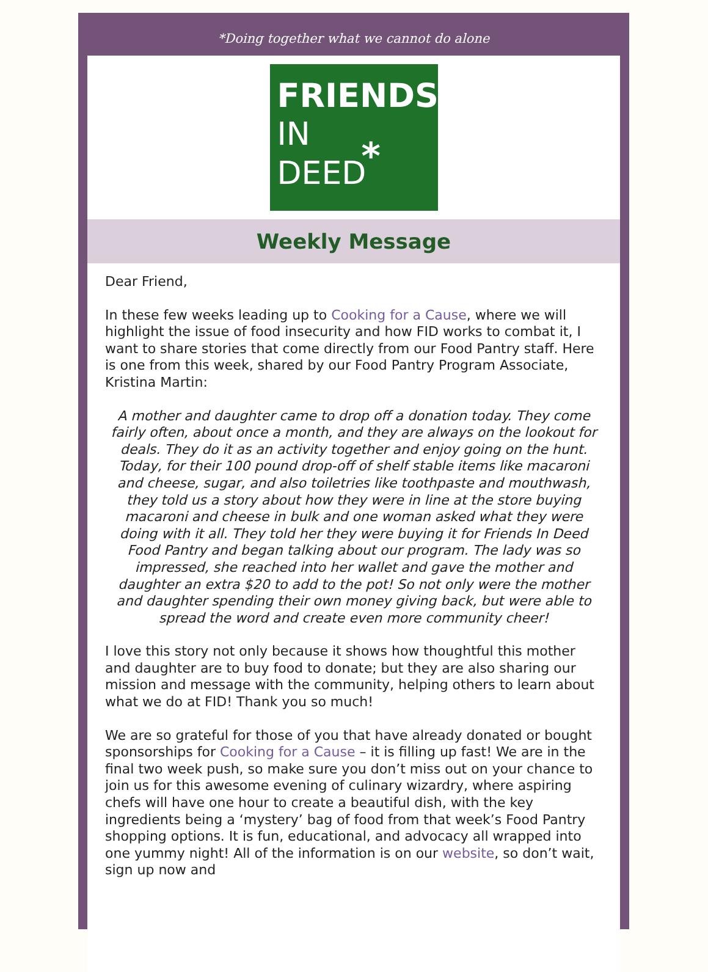*Doing together what we cannot do alone
FRIENDS
IN
DEED
*
Weekly Message
Dear Friend,
In these few weeks leading up to Cooking for a Cause, where we will highlight the issue of food insecurity and how FID works to combat it, I want to share stories that come directly from our Food Pantry staff. Here is one from this week, shared by our Food Pantry Program Associate, Kristina Martin:
A mother and daughter came to drop off a donation today. They come fairly often, about once a month, and they are always on the lookout for deals. They do it as an activity together and enjoy going on the hunt. Today, for their 100 pound drop-off of shelf stable items like macaroni and cheese, sugar, and also toiletries like toothpaste and mouthwash, they told us a story about how they were in line at the store buying macaroni and cheese in bulk and one woman asked what they were doing with it all. They told her they were buying it for Friends In Deed Food Pantry and began talking about our program. The lady was so impressed, she reached into her wallet and gave the mother and daughter an extra $20 to add to the pot! So not only were the mother and daughter spending their own money giving back, but were able to spread the word and create even more community cheer!
I love this story not only because it shows how thoughtful this mother and daughter are to buy food to donate; but they are also sharing our mission and message with the community, helping others to learn about what we do at FID! Thank you so much!
We are so grateful for those of you that have already donated or bought sponsorships for Cooking for a Cause – it is filling up fast! We are in the final two week push, so make sure you don’t miss out on your chance to join us for this awesome evening of culinary wizardry, where aspiring chefs will have one hour to create a beautiful dish, with the key ingredients being a ‘mystery’ bag of food from that week’s Food Pantry shopping options. It is fun, educational, and advocacy all wrapped into one yummy night! All of the information is on our website, so don’t wait, sign up now and